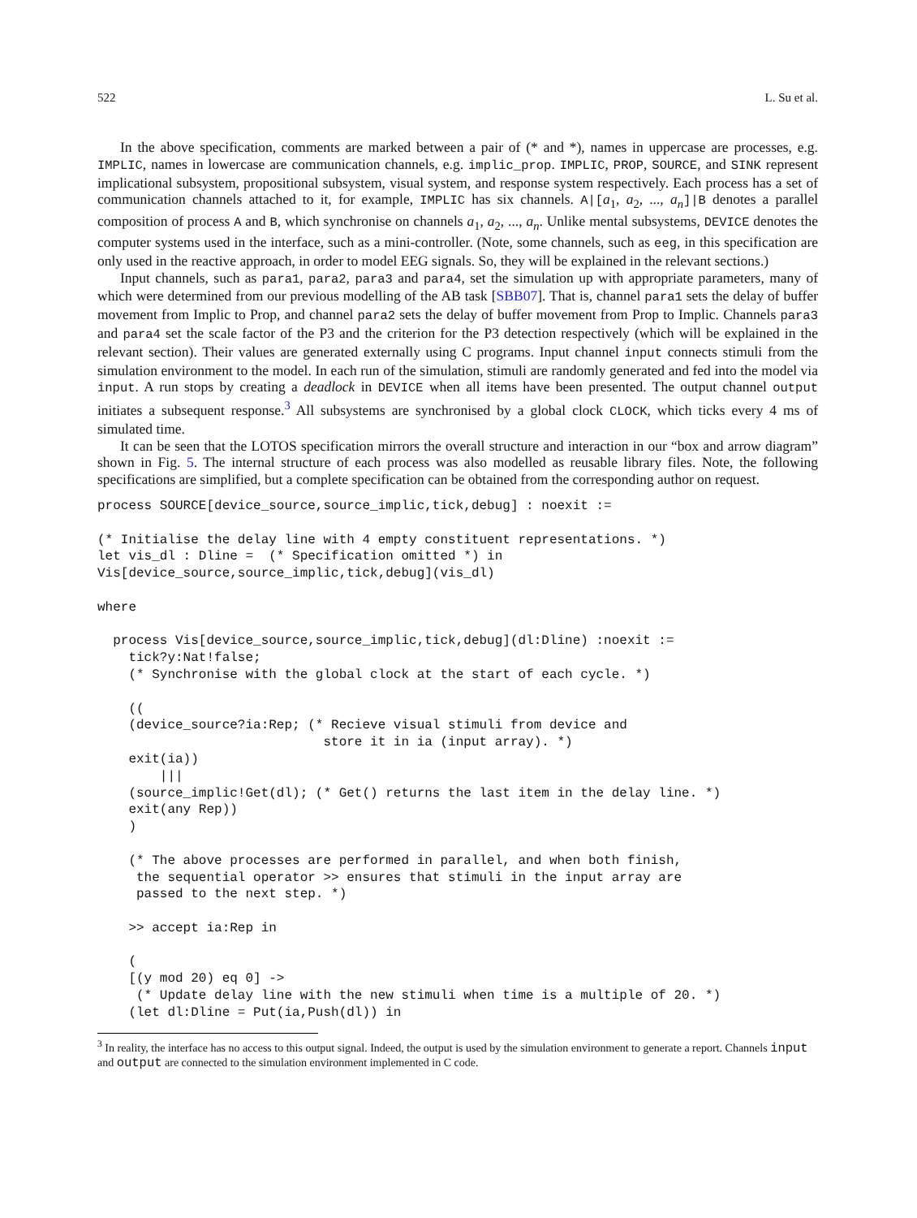522 L. Su et al.
In the above specification, comments are marked between a pair of (* and *), names in uppercase are processes, e.g. IMPLIC, names in lowercase are communication channels, e.g. implic_prop. IMPLIC, PROP, SOURCE, and SINK represent implicational subsystem, propositional subsystem, visual system, and response system respectively. Each process has a set of communication channels attached to it, for example, IMPLIC has six channels. A|[a<sub>1</sub>, a<sub>2</sub>, ..., a<sub>n</sub>]|B denotes a parallel composition of process A and B, which synchronise on channels a<sub>1</sub>, a<sub>2</sub>, ..., a<sub>n</sub>. Unlike mental subsystems, DEVICE denotes the computer systems used in the interface, such as a mini-controller. (Note, some channels, such as eeg, in this specification are only used in the reactive approach, in order to model EEG signals. So, they will be explained in the relevant sections.)
Input channels, such as para1, para2, para3 and para4, set the simulation up with appropriate parameters, many of which were determined from our previous modelling of the AB task [SBB07]. That is, channel para1 sets the delay of buffer movement from Implic to Prop, and channel para2 sets the delay of buffer movement from Prop to Implic. Channels para3 and para4 set the scale factor of the P3 and the criterion for the P3 detection respectively (which will be explained in the relevant section). Their values are generated externally using C programs. Input channel input connects stimuli from the simulation environment to the model. In each run of the simulation, stimuli are randomly generated and fed into the model via input. A run stops by creating a deadlock in DEVICE when all items have been presented. The output channel output initiates a subsequent response.<sup>3</sup> All subsystems are synchronised by a global clock CLOCK, which ticks every 4 ms of simulated time.
It can be seen that the LOTOS specification mirrors the overall structure and interaction in our “box and arrow diagram” shown in Fig. 5. The internal structure of each process was also modelled as reusable library files. Note, the following specifications are simplified, but a complete specification can be obtained from the corresponding author on request.
process SOURCE[device_source,source_implic,tick,debug] : noexit :=

(* Initialise the delay line with 4 empty constituent representations. *)
let vis_dl : Dline =  (* Specification omitted *) in
Vis[device_source,source_implic,tick,debug](vis_dl)

where

  process Vis[device_source,source_implic,tick,debug](dl:Dline) :noexit :=
    tick?y:Nat!false;
    (* Synchronise with the global clock at the start of each cycle. *)

    ((
    (device_source?ia:Rep; (* Recieve visual stimuli from device and
                             store it in ia (input array). *)
    exit(ia))
        |||
    (source_implic!Get(dl); (* Get() returns the last item in the delay line. *)
    exit(any Rep))
    )

    (* The above processes are performed in parallel, and when both finish,
     the sequential operator >> ensures that stimuli in the input array are
     passed to the next step. *)

    >> accept ia:Rep in

    (
    [(y mod 20) eq 0] ->
     (* Update delay line with the new stimuli when time is a multiple of 20. *)
    (let dl:Dline = Put(ia,Push(dl)) in
<sup>3</sup> In reality, the interface has no access to this output signal. Indeed, the output is used by the simulation environment to generate a report. Channels input and output are connected to the simulation environment implemented in C code.